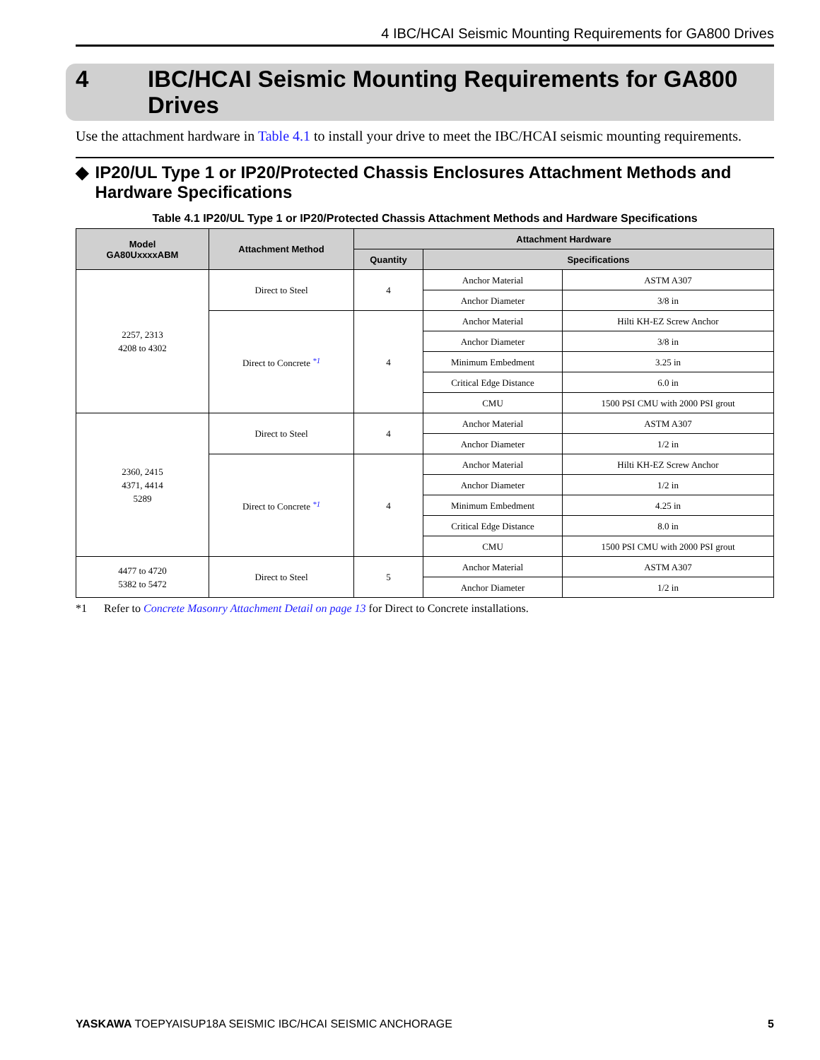4 IBC/HCAI Seismic Mounting Requirements for GA800 Drives
4 IBC/HCAI Seismic Mounting Requirements for GA800
Drives
Use the attachment hardware in Table 4.1 to install your drive to meet the IBC/HCAI seismic mounting requirements.
◆ IP20/UL Type 1 or IP20/Protected Chassis Enclosures Attachment Methods and Hardware Specifications
Table 4.1 IP20/UL Type 1 or IP20/Protected Chassis Attachment Methods and Hardware Specifications
| Model GA80UxxxxABM | Attachment Method | Attachment Hardware | | |
| --- | --- | --- | --- | --- |
| | | Quantity | Specifications | |
| 2257, 2313 4208 to 4302 | Direct to Steel | 4 | Anchor Material | ASTM A307 |
| | | | Anchor Diameter | 3/8 in |
| | Direct to Concrete <sup>*1</sup> | 4 | Anchor Material | Hilti KH-EZ Screw Anchor |
| | | | Anchor Diameter | 3/8 in |
| | | | Minimum Embedment | 3.25 in |
| | | | Critical Edge Distance | 6.0 in |
| | | | CMU | 1500 PSI CMU with 2000 PSI grout |
| 2360, 2415 4371, 4414 5289 | Direct to Steel | 4 | Anchor Material | ASTM A307 |
| | | | Anchor Diameter | 1/2 in |
| | Direct to Concrete <sup>*1</sup> | 4 | Anchor Material | Hilti KH-EZ Screw Anchor |
| | | | Anchor Diameter | 1/2 in |
| | | | Minimum Embedment | 4.25 in |
| | | | Critical Edge Distance | 8.0 in |
| | | | CMU | 1500 PSI CMU with 2000 PSI grout |
| 4477 to 4720 5382 to 5472 | Direct to Steel | 5 | Anchor Material | ASTM A307 |
| | | | Anchor Diameter | 1/2 in |
*1 Refer to Concrete Masonry Attachment Detail on page 13 for Direct to Concrete installations.
YASKAWA TOEPYAISUP18A SEISMIC IBC/HCAI SEISMIC ANCHORAGE 5